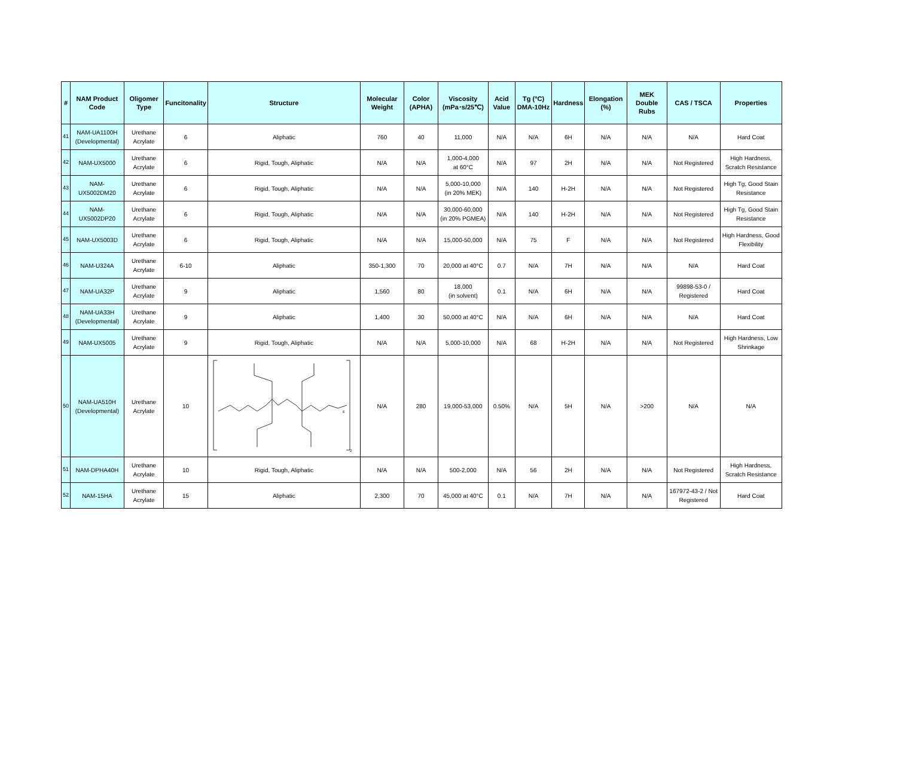| # | NAM Product Code | Oligomer Type | Funcitonality | Structure | Molecular Weight | Color (APHA) | Viscosity (mPa･s/25℃) | Acid Value | Tg (°C) DMA-10Hz | Hardness | Elongation (%) | MEK Double Rubs | CAS / TSCA | Properties |
| --- | --- | --- | --- | --- | --- | --- | --- | --- | --- | --- | --- | --- | --- | --- |
| 41 | NAM-UA1100H (Developmental) | Urethane Acrylate | 6 | Aliphatic | 760 | 40 | 11,000 | N/A | N/A | 6H | N/A | N/A | N/A | Hard Coat |
| 42 | NAM-UX5000 | Urethane Acrylate | 6 | Rigid, Tough, Aliphatic | N/A | N/A | 1,000-4,000 at 60°C | N/A | 97 | 2H | N/A | N/A | Not Registered | High Hardness, Scratch Resistance |
| 43 | NAM- UX5002DM20 | Urethane Acrylate | 6 | Rigid, Tough, Aliphatic | N/A | N/A | 5,000-10,000 (in 20% MEK) | N/A | 140 | H-2H | N/A | N/A | Not Registered | High Tg, Good Stain Resistance |
| 44 | NAM- UX5002DP20 | Urethane Acrylate | 6 | Rigid, Tough, Aliphatic | N/A | N/A | 30,000-60,000 (in 20% PGMEA) | N/A | 140 | H-2H | N/A | N/A | Not Registered | High Tg, Good Stain Resistance |
| 45 | NAM-UX5003D | Urethane Acrylate | 6 | Rigid, Tough, Aliphatic | N/A | N/A | 15,000-50,000 | N/A | 75 | F | N/A | N/A | Not Registered | High Hardness, Good Flexibility |
| 46 | NAM-U324A | Urethane Acrylate | 6-10 | Aliphatic | 350-1,300 | 70 | 20,000 at 40°C | 0.7 | N/A | 7H | N/A | N/A | N/A | Hard Coat |
| 47 | NAM-UA32P | Urethane Acrylate | 9 | Aliphatic | 1,560 | 80 | 18,000 (in solvent) | 0.1 | N/A | 6H | N/A | N/A | 99898-53-0 / Registered | Hard Coat |
| 48 | NAM-UA33H (Developmental) | Urethane Acrylate | 9 | Aliphatic | 1,400 | 30 | 50,000 at 40°C | N/A | N/A | 6H | N/A | N/A | N/A | Hard Coat |
| 49 | NAM-UX5005 | Urethane Acrylate | 9 | Rigid, Tough, Aliphatic | N/A | N/A | 5,000-10,000 | N/A | 68 | H-2H | N/A | N/A | Not Registered | High Hardness, Low Shrinkage |
| 50 | NAM-UA510H (Developmental) | Urethane Acrylate | 10 | 2 6 | N/A | 280 | 19,000-53,000 | 0.50% | N/A | 5H | N/A | >200 | N/A | N/A |
| 51 | NAM-DPHA40H | Urethane Acrylate | 10 | Rigid, Tough, Aliphatic | N/A | N/A | 500-2,000 | N/A | 56 | 2H | N/A | N/A | Not Registered | High Hardness, Scratch Resistance |
| 52 | NAM-15HA | Urethane Acrylate | 15 | Aliphatic | 2,300 | 70 | 45,000 at 40°C | 0.1 | N/A | 7H | N/A | N/A | 167972-43-2 / Not Registered | Hard Coat |